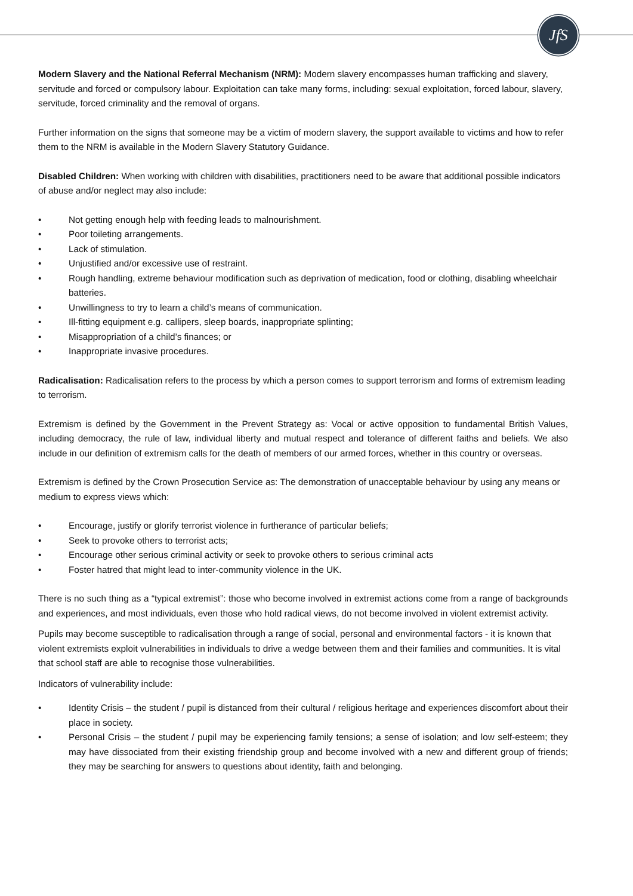JfS
Modern Slavery and the National Referral Mechanism (NRM): Modern slavery encompasses human trafficking and slavery, servitude and forced or compulsory labour. Exploitation can take many forms, including: sexual exploitation, forced labour, slavery, servitude, forced criminality and the removal of organs.
Further information on the signs that someone may be a victim of modern slavery, the support available to victims and how to refer them to the NRM is available in the Modern Slavery Statutory Guidance.
Disabled Children: When working with children with disabilities, practitioners need to be aware that additional possible indicators of abuse and/or neglect may also include:
• Not getting enough help with feeding leads to malnourishment.
• Poor toileting arrangements.
• Lack of stimulation.
• Unjustified and/or excessive use of restraint.
• Rough handling, extreme behaviour modification such as deprivation of medication, food or clothing, disabling wheelchair batteries.
• Unwillingness to try to learn a child’s means of communication.
• Ill-fitting equipment e.g. callipers, sleep boards, inappropriate splinting;
• Misappropriation of a child’s finances; or
• Inappropriate invasive procedures.
Radicalisation: Radicalisation refers to the process by which a person comes to support terrorism and forms of extremism leading to terrorism.
Extremism is defined by the Government in the Prevent Strategy as: Vocal or active opposition to fundamental British Values, including democracy, the rule of law, individual liberty and mutual respect and tolerance of different faiths and beliefs. We also include in our definition of extremism calls for the death of members of our armed forces, whether in this country or overseas.
Extremism is defined by the Crown Prosecution Service as: The demonstration of unacceptable behaviour by using any means or medium to express views which:
• Encourage, justify or glorify terrorist violence in furtherance of particular beliefs;
• Seek to provoke others to terrorist acts;
• Encourage other serious criminal activity or seek to provoke others to serious criminal acts
• Foster hatred that might lead to inter-community violence in the UK.
There is no such thing as a “typical extremist”: those who become involved in extremist actions come from a range of backgrounds and experiences, and most individuals, even those who hold radical views, do not become involved in violent extremist activity.
Pupils may become susceptible to radicalisation through a range of social, personal and environmental factors - it is known that violent extremists exploit vulnerabilities in individuals to drive a wedge between them and their families and communities. It is vital that school staff are able to recognise those vulnerabilities.
Indicators of vulnerability include:
• Identity Crisis – the student / pupil is distanced from their cultural / religious heritage and experiences discomfort about their place in society.
• Personal Crisis – the student / pupil may be experiencing family tensions; a sense of isolation; and low self-esteem; they may have dissociated from their existing friendship group and become involved with a new and different group of friends; they may be searching for answers to questions about identity, faith and belonging.